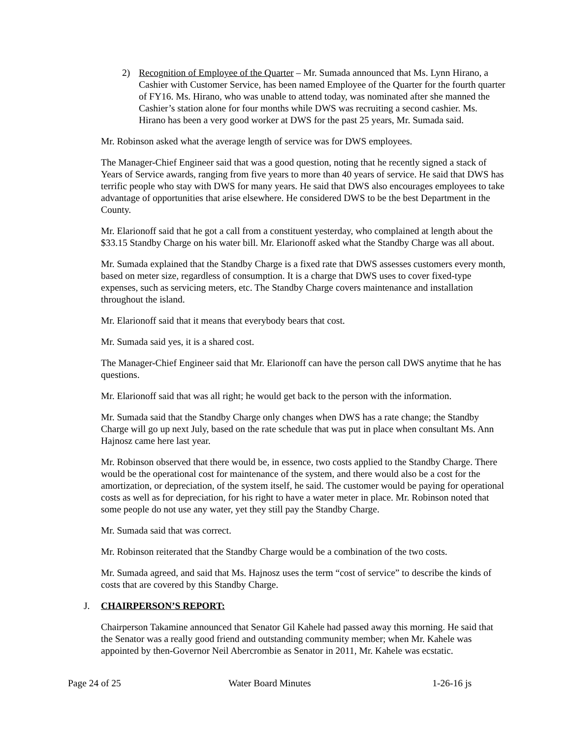2) Recognition of Employee of the Quarter – Mr. Sumada announced that Ms. Lynn Hirano, a Cashier with Customer Service, has been named Employee of the Quarter for the fourth quarter of FY16. Ms. Hirano, who was unable to attend today, was nominated after she manned the Cashier’s station alone for four months while DWS was recruiting a second cashier. Ms. Hirano has been a very good worker at DWS for the past 25 years, Mr. Sumada said.
Mr. Robinson asked what the average length of service was for DWS employees.
The Manager-Chief Engineer said that was a good question, noting that he recently signed a stack of Years of Service awards, ranging from five years to more than 40 years of service. He said that DWS has terrific people who stay with DWS for many years. He said that DWS also encourages employees to take advantage of opportunities that arise elsewhere. He considered DWS to be the best Department in the County.
Mr. Elarionoff said that he got a call from a constituent yesterday, who complained at length about the $33.15 Standby Charge on his water bill. Mr. Elarionoff asked what the Standby Charge was all about.
Mr. Sumada explained that the Standby Charge is a fixed rate that DWS assesses customers every month, based on meter size, regardless of consumption. It is a charge that DWS uses to cover fixed-type expenses, such as servicing meters, etc. The Standby Charge covers maintenance and installation throughout the island.
Mr. Elarionoff said that it means that everybody bears that cost.
Mr. Sumada said yes, it is a shared cost.
The Manager-Chief Engineer said that Mr. Elarionoff can have the person call DWS anytime that he has questions.
Mr. Elarionoff said that was all right; he would get back to the person with the information.
Mr. Sumada said that the Standby Charge only changes when DWS has a rate change; the Standby Charge will go up next July, based on the rate schedule that was put in place when consultant Ms. Ann Hajnosz came here last year.
Mr. Robinson observed that there would be, in essence, two costs applied to the Standby Charge. There would be the operational cost for maintenance of the system, and there would also be a cost for the amortization, or depreciation, of the system itself, he said. The customer would be paying for operational costs as well as for depreciation, for his right to have a water meter in place. Mr. Robinson noted that some people do not use any water, yet they still pay the Standby Charge.
Mr. Sumada said that was correct.
Mr. Robinson reiterated that the Standby Charge would be a combination of the two costs.
Mr. Sumada agreed, and said that Ms. Hajnosz uses the term “cost of service” to describe the kinds of costs that are covered by this Standby Charge.
J. CHAIRPERSON’S REPORT:
Chairperson Takamine announced that Senator Gil Kahele had passed away this morning. He said that the Senator was a really good friend and outstanding community member; when Mr. Kahele was appointed by then-Governor Neil Abercrombie as Senator in 2011, Mr. Kahele was ecstatic.
Page 24 of 25 Water Board Minutes 1-26-16 js